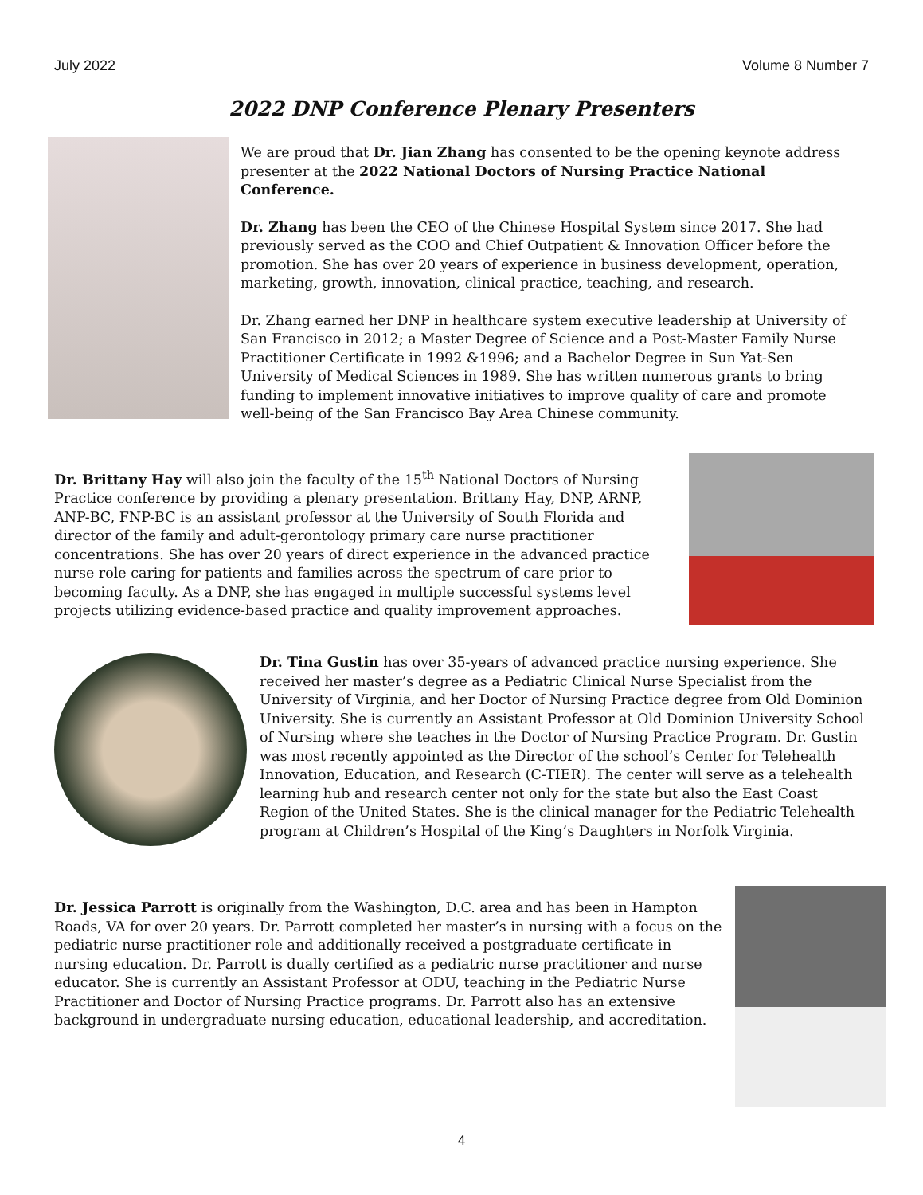July 2022 Volume 8 Number 7
2022 DNP Conference Plenary Presenters
We are proud that Dr. Jian Zhang has consented to be the opening keynote address presenter at the 2022 National Doctors of Nursing Practice National Conference.
Dr. Zhang has been the CEO of the Chinese Hospital System since 2017. She had previously served as the COO and Chief Outpatient & Innovation Officer before the promotion. She has over 20 years of experience in business development, operation, marketing, growth, innovation, clinical practice, teaching, and research.
Dr. Zhang earned her DNP in healthcare system executive leadership at University of San Francisco in 2012; a Master Degree of Science and a Post-Master Family Nurse Practitioner Certificate in 1992 &1996; and a Bachelor Degree in Sun Yat-Sen University of Medical Sciences in 1989. She has written numerous grants to bring funding to implement innovative initiatives to improve quality of care and promote well-being of the San Francisco Bay Area Chinese community.
Dr. Brittany Hay will also join the faculty of the 15<sup>th</sup> National Doctors of Nursing Practice conference by providing a plenary presentation. Brittany Hay, DNP, ARNP, ANP-BC, FNP-BC is an assistant professor at the University of South Florida and director of the family and adult-gerontology primary care nurse practitioner concentrations. She has over 20 years of direct experience in the advanced practice nurse role caring for patients and families across the spectrum of care prior to becoming faculty. As a DNP, she has engaged in multiple successful systems level projects utilizing evidence-based practice and quality improvement approaches.
Dr. Tina Gustin has over 35-years of advanced practice nursing experience. She received her master’s degree as a Pediatric Clinical Nurse Specialist from the University of Virginia, and her Doctor of Nursing Practice degree from Old Dominion University. She is currently an Assistant Professor at Old Dominion University School of Nursing where she teaches in the Doctor of Nursing Practice Program. Dr. Gustin was most recently appointed as the Director of the school’s Center for Telehealth Innovation, Education, and Research (C-TIER). The center will serve as a telehealth learning hub and research center not only for the state but also the East Coast Region of the United States. She is the clinical manager for the Pediatric Telehealth program at Children’s Hospital of the King’s Daughters in Norfolk Virginia.
Dr. Jessica Parrott is originally from the Washington, D.C. area and has been in Hampton Roads, VA for over 20 years. Dr. Parrott completed her master’s in nursing with a focus on the pediatric nurse practitioner role and additionally received a postgraduate certificate in nursing education. Dr. Parrott is dually certified as a pediatric nurse practitioner and nurse educator. She is currently an Assistant Professor at ODU, teaching in the Pediatric Nurse Practitioner and Doctor of Nursing Practice programs. Dr. Parrott also has an extensive background in undergraduate nursing education, educational leadership, and accreditation.
4